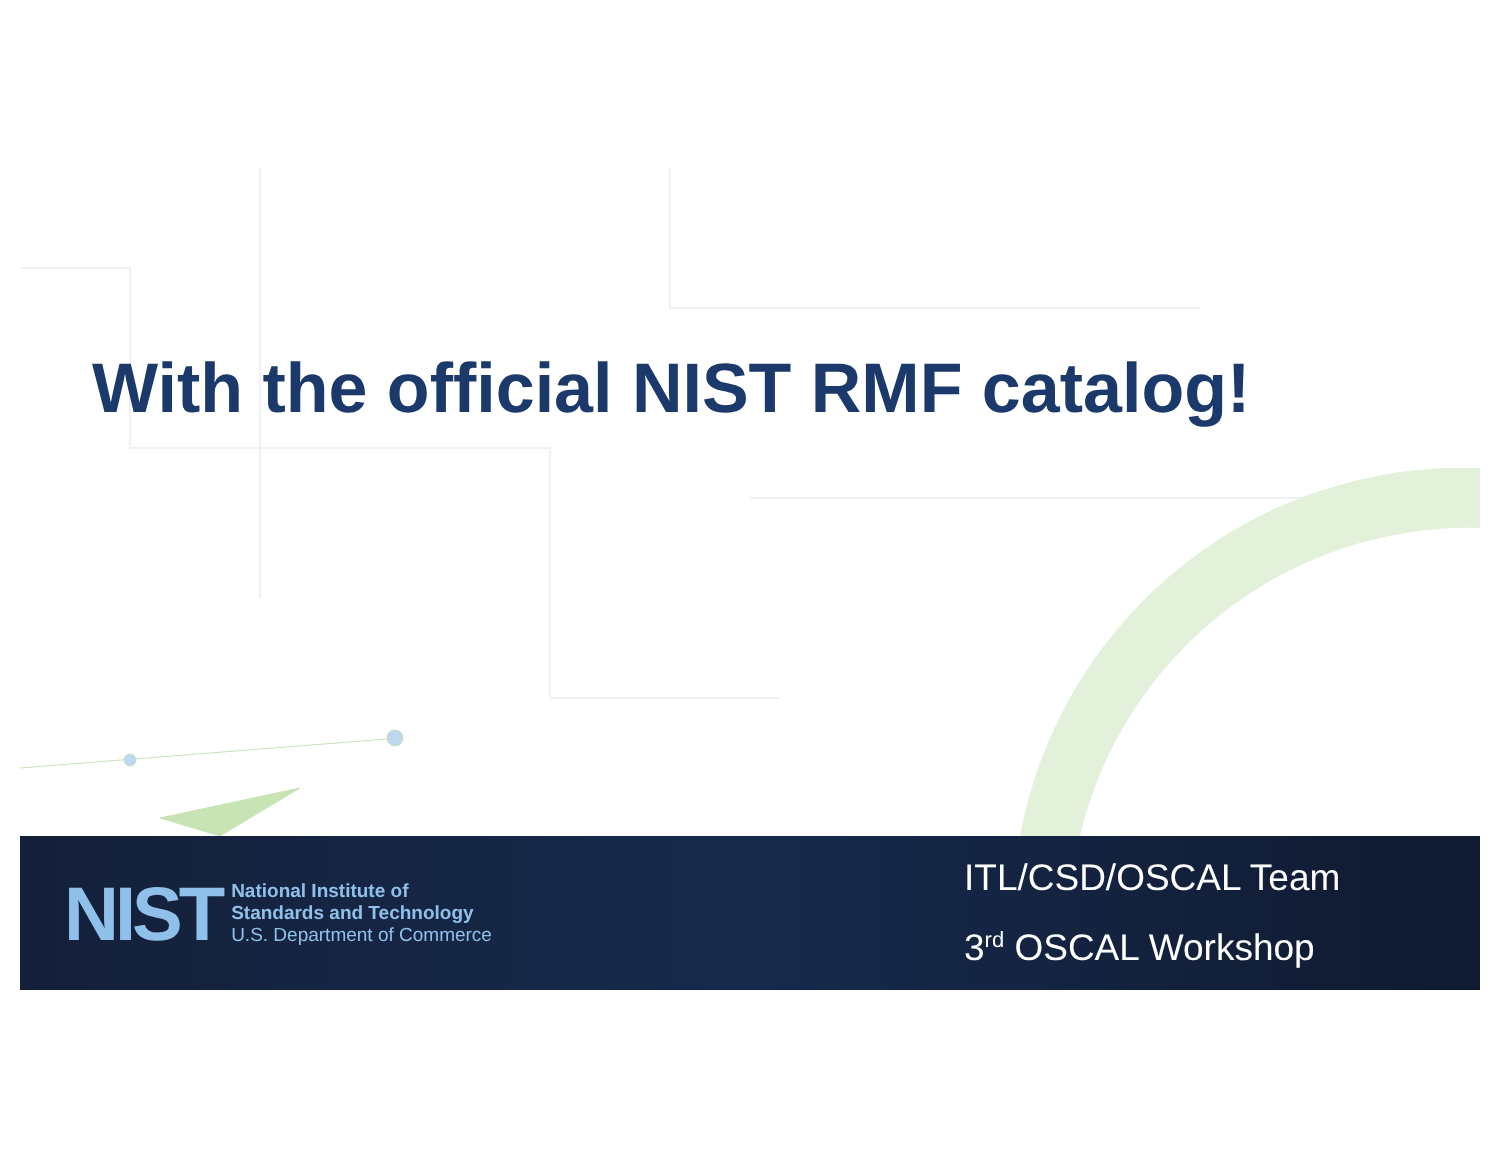With the official NIST RMF catalog!
NIST
National Institute of
Standards and Technology
U.S. Department of Commerce
ITL/CSD/OSCAL Team
3<sup>rd</sup> OSCAL Workshop